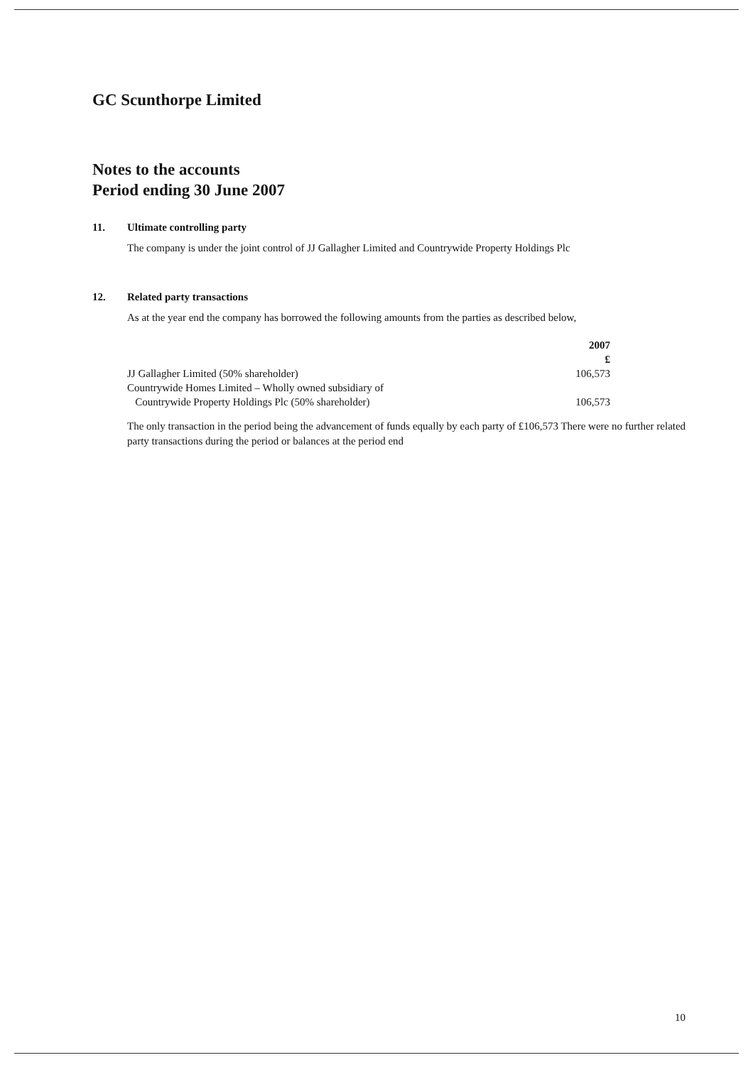GC Scunthorpe Limited
Notes to the accounts
Period ending 30 June 2007
11. Ultimate controlling party
The company is under the joint control of JJ Gallagher Limited and Countrywide Property Holdings Plc
12. Related party transactions
As at the year end the company has borrowed the following amounts from the parties as described below,
| | 2007 £ |
| --- | --- |
| JJ Gallagher Limited (50% shareholder) | 106,573 |
| Countrywide Homes Limited – Wholly owned subsidiary of Countrywide Property Holdings Plc (50% shareholder) | 106,573 |
The only transaction in the period being the advancement of funds equally by each party of £106,573 There were no further related party transactions during the period or balances at the period end
10